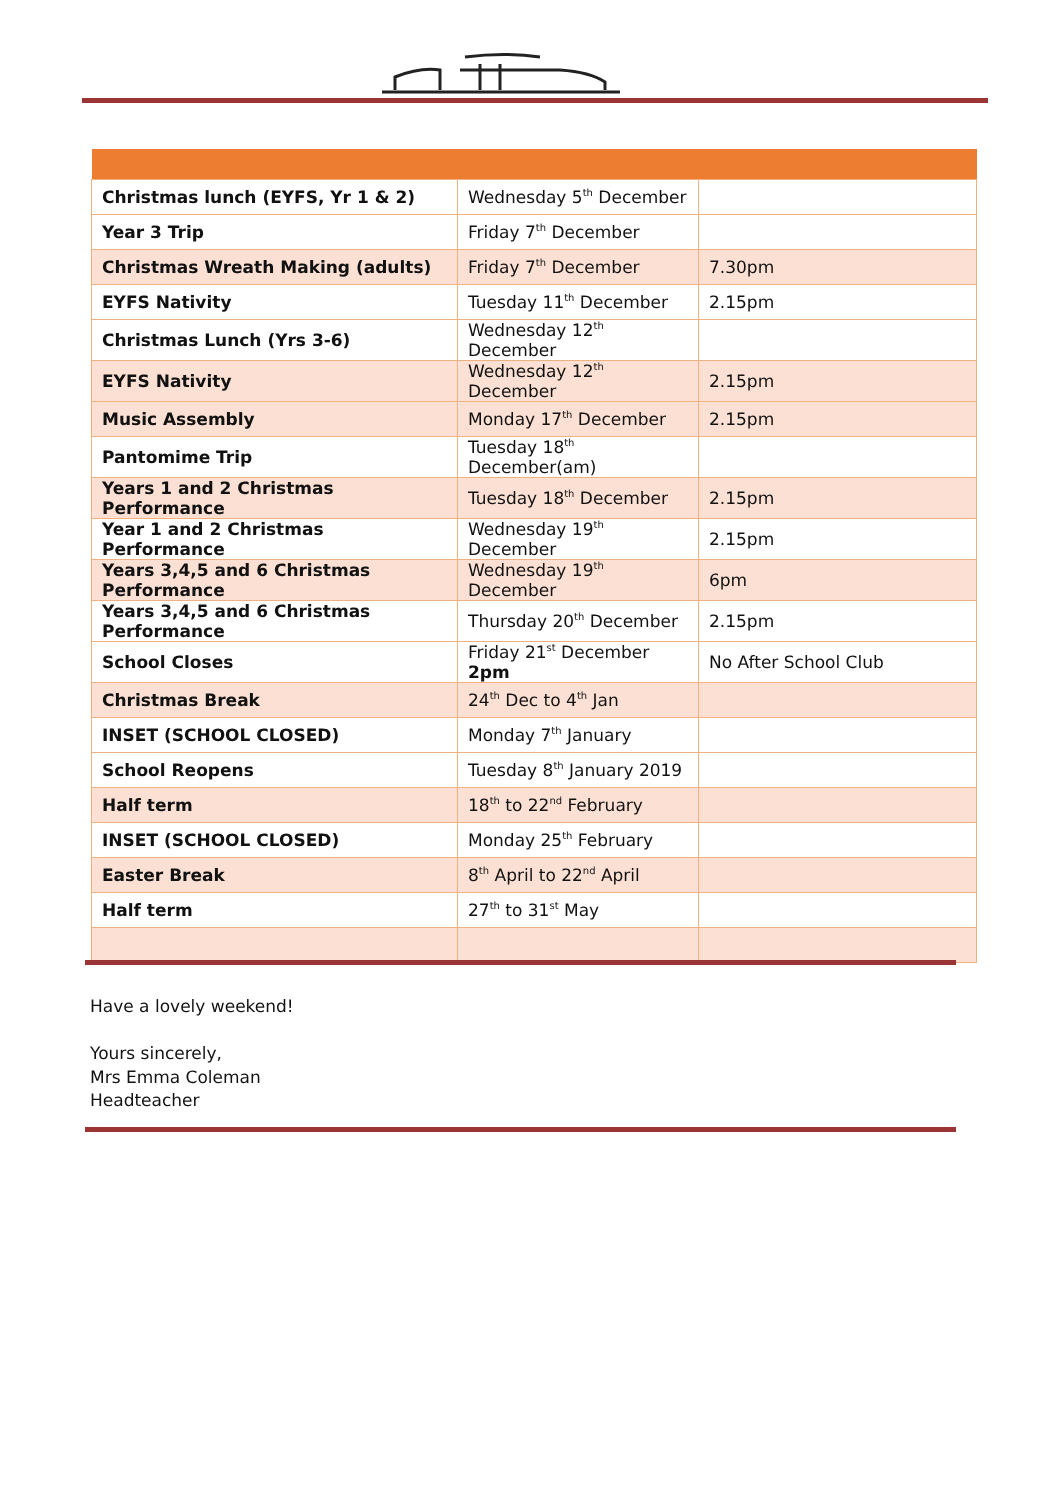| Christmas lunch (EYFS, Yr 1 & 2) | Wednesday 5<sup>th</sup> December | |
| Year 3 Trip | Friday 7<sup>th</sup> December | |
| Christmas Wreath Making (adults) | Friday 7<sup>th</sup> December | 7.30pm |
| EYFS Nativity | Tuesday 11<sup>th</sup> December | 2.15pm |
| Christmas Lunch (Yrs 3-6) | Wednesday 12<sup>th</sup> December | |
| EYFS Nativity | Wednesday 12<sup>th</sup> December | 2.15pm |
| Music Assembly | Monday 17<sup>th</sup> December | 2.15pm |
| Pantomime Trip | Tuesday 18<sup>th</sup> December(am) | |
| Years 1 and 2 Christmas Performance | Tuesday 18<sup>th</sup> December | 2.15pm |
| Year 1 and 2 Christmas Performance | Wednesday 19<sup>th</sup> December | 2.15pm |
| Years 3,4,5 and 6 Christmas Performance | Wednesday 19<sup>th</sup> December | 6pm |
| Years 3,4,5 and 6 Christmas Performance | Thursday 20<sup>th</sup> December | 2.15pm |
| School Closes | Friday 21<sup>st</sup> December 2pm | No After School Club |
| Christmas Break | 24<sup>th</sup> Dec to 4<sup>th</sup> Jan | |
| INSET (SCHOOL CLOSED) | Monday 7<sup>th</sup> January | |
| School Reopens | Tuesday 8<sup>th</sup> January 2019 | |
| Half term | 18<sup>th</sup> to 22<sup>nd</sup> February | |
| INSET (SCHOOL CLOSED) | Monday 25<sup>th</sup> February | |
| Easter Break | 8<sup>th</sup> April to 22<sup>nd</sup> April | |
| Half term | 27<sup>th</sup> to 31<sup>st</sup> May | |
Have a lovely weekend!
Yours sincerely,
Mrs Emma Coleman
Headteacher